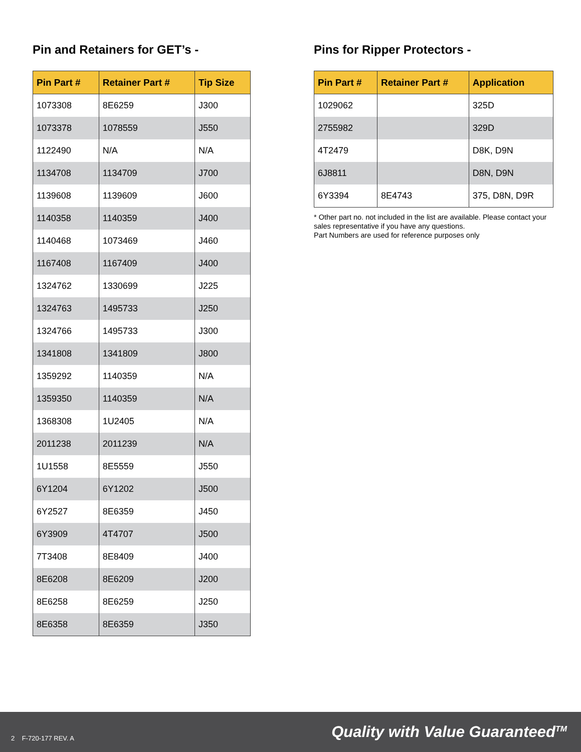Pin and Retainers for GET’s -
| Pin Part # | Retainer Part # | Tip Size |
| --- | --- | --- |
| 1073308 | 8E6259 | J300 |
| 1073378 | 1078559 | J550 |
| 1122490 | N/A | N/A |
| 1134708 | 1134709 | J700 |
| 1139608 | 1139609 | J600 |
| 1140358 | 1140359 | J400 |
| 1140468 | 1073469 | J460 |
| 1167408 | 1167409 | J400 |
| 1324762 | 1330699 | J225 |
| 1324763 | 1495733 | J250 |
| 1324766 | 1495733 | J300 |
| 1341808 | 1341809 | J800 |
| 1359292 | 1140359 | N/A |
| 1359350 | 1140359 | N/A |
| 1368308 | 1U2405 | N/A |
| 2011238 | 2011239 | N/A |
| 1U1558 | 8E5559 | J550 |
| 6Y1204 | 6Y1202 | J500 |
| 6Y2527 | 8E6359 | J450 |
| 6Y3909 | 4T4707 | J500 |
| 7T3408 | 8E8409 | J400 |
| 8E6208 | 8E6209 | J200 |
| 8E6258 | 8E6259 | J250 |
| 8E6358 | 8E6359 | J350 |
Pins for Ripper Protectors -
| Pin Part # | Retainer Part # | Application |
| --- | --- | --- |
| 1029062 | | 325D |
| 2755982 | | 329D |
| 4T2479 | | D8K, D9N |
| 6J8811 | | D8N, D9N |
| 6Y3394 | 8E4743 | 375, D8N, D9R |
* Other part no. not included in the list are available. Please contact your sales representative if you have any questions.
Part Numbers are used for reference purposes only
2 F-720-177 REV. A
Quality with Value Guaranteed<sup>TM</sup>